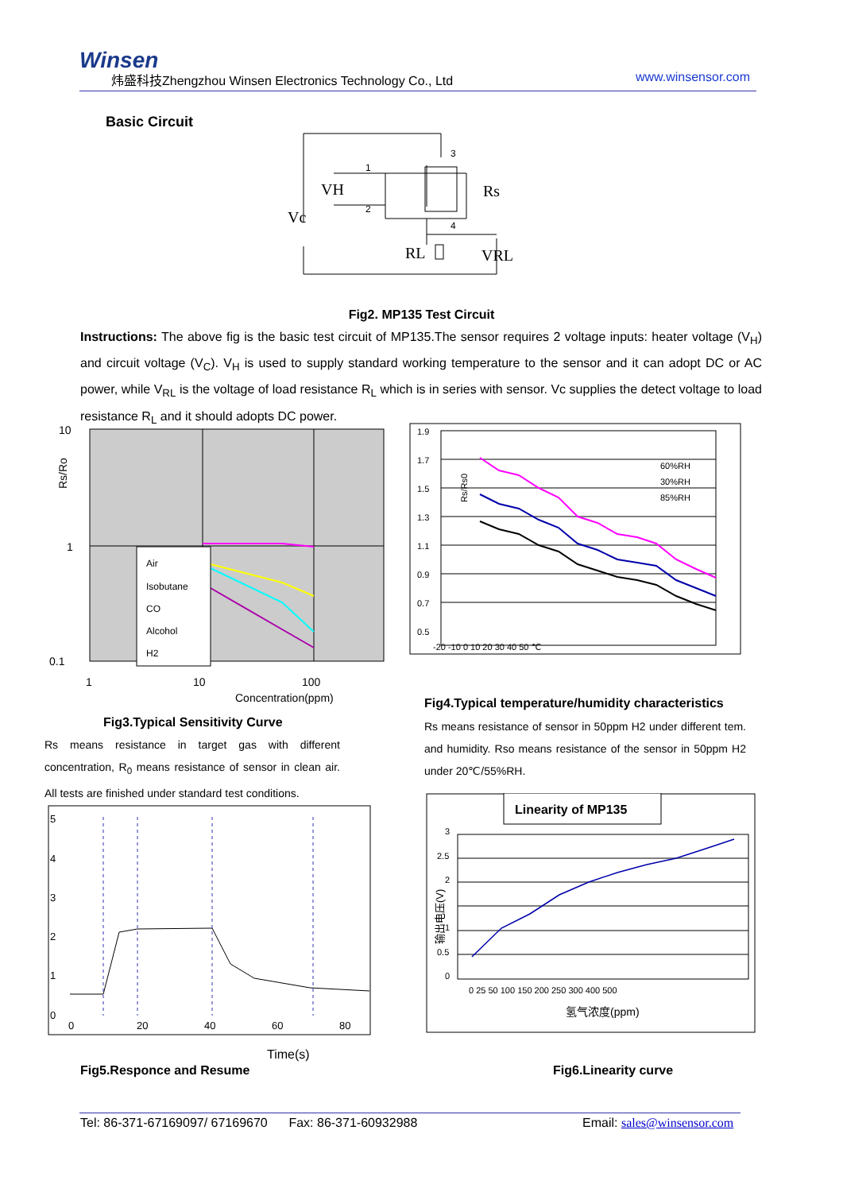Winsen
炜盛科技Zhengzhou Winsen Electronics Technology Co., Ltd
www.winsensor.com
Basic Circuit
VH
Vc
Rs
RL
VRL
1
2
3
4
Fig2. MP135 Test Circuit
Instructions: The above fig is the basic test circuit of MP135.The sensor requires 2 voltage inputs: heater voltage (V<sub>H</sub>) and circuit voltage (V<sub>C</sub>). V<sub>H</sub> is used to supply standard working temperature to the sensor and it can adopt DC or AC power, while V<sub>RL</sub> is the voltage of load resistance R<sub>L</sub> which is in series with sensor. Vc supplies the detect voltage to load resistance R<sub>L</sub> and it should adopts DC power.
10
1
0.1
1
10
100
Air
Isobutane
CO
Alcohol
H2
Concentration(ppm)
Rs/Ro
1.9
1.7
1.5
1.3
1.1
0.9
0.7
0.5
-20 -10 0 10 20 30 40 50 ℃
60%RH
30%RH
85%RH
Rs/Rs0
Fig4.Typical temperature/humidity characteristics
Rs means resistance of sensor in 50ppm H2 under different tem. and humidity. Rso means resistance of the sensor in 50ppm H2 under 20℃/55%RH.
Fig3.Typical Sensitivity Curve
Rs means resistance in target gas with different concentration, R<sub>0</sub> means resistance of sensor in clean air. All tests are finished under standard test conditions.
5
4
3
2
1
0
0
20
40
60
80
Time(s)
Fig5.Responce and Resume
Linearity of MP135
3
2.5
2
1
0.5
0
0 25 50 100 150 200 250 300 400 500
氢气浓度(ppm)
输出电压(V)
Fig6.Linearity curve
Tel: 86-371-67169097/ 67169670 Fax: 86-371-60932988
Email: sales@winsensor.com